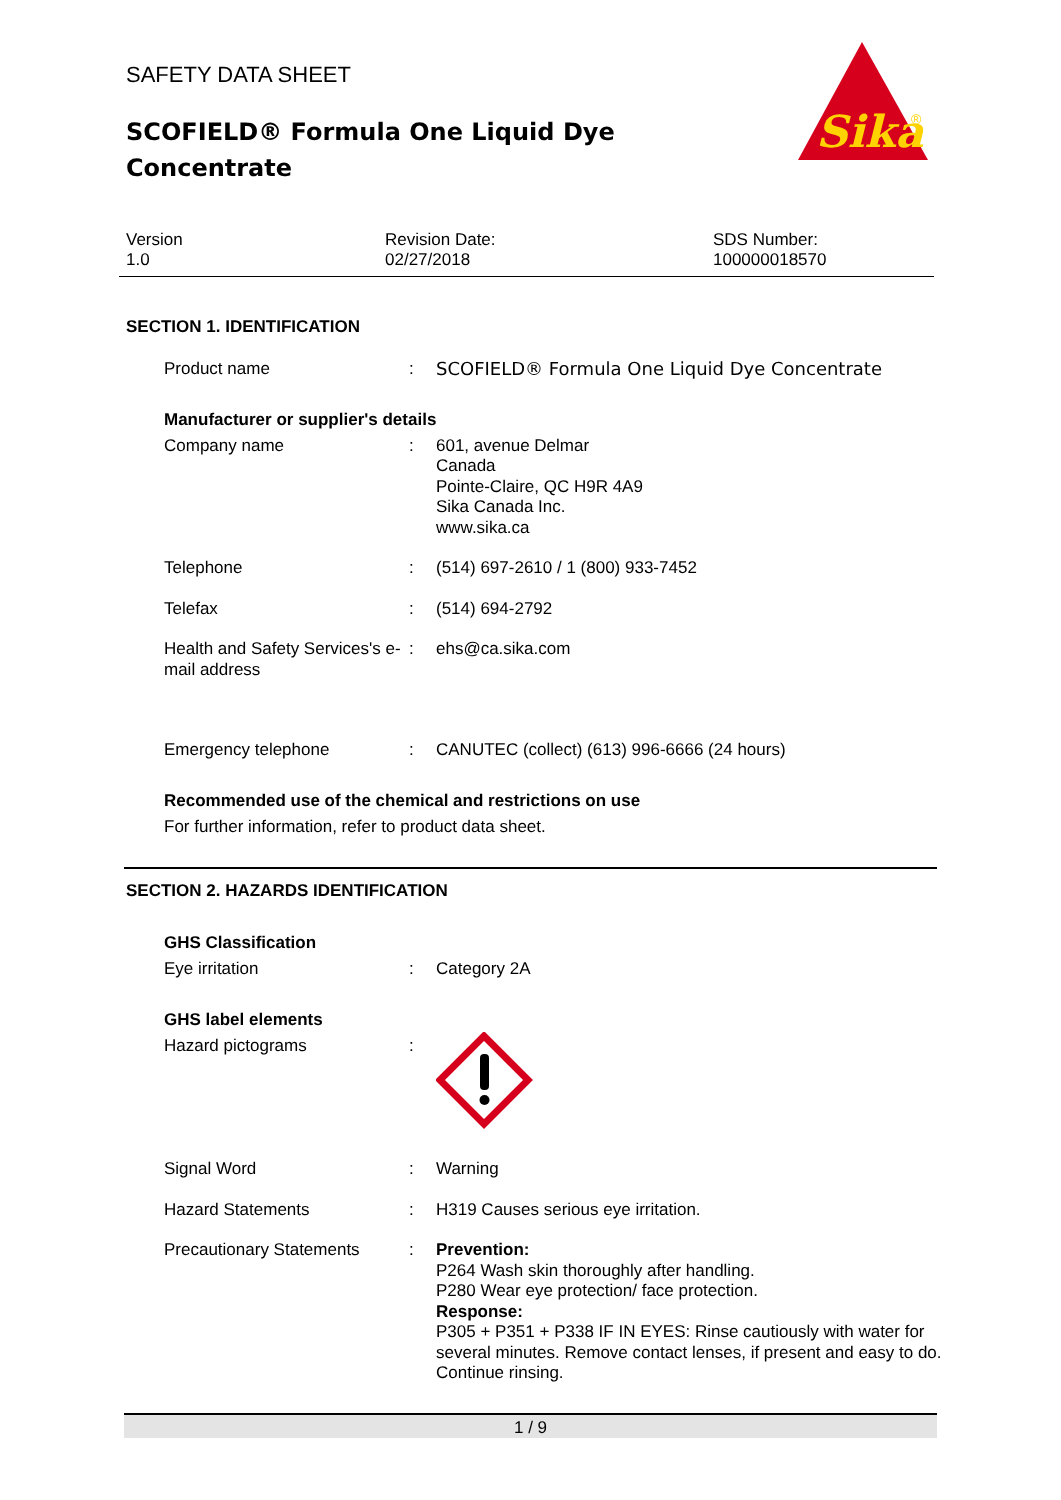SAFETY DATA SHEET
SCOFIELD® Formula One Liquid Dye Concentrate
Sika
®
Version
1.0
Revision Date:
02/27/2018
SDS Number:
100000018570
SECTION 1. IDENTIFICATION
Product name : SCOFIELD® Formula One Liquid Dye Concentrate
Manufacturer or supplier's details
Company name : 601, avenue Delmar
Canada
Pointe-Claire, QC H9R 4A9
Sika Canada Inc.
www.sika.ca
Telephone : (514) 697-2610 / 1 (800) 933-7452
Telefax : (514) 694-2792
Health and Safety Services's e-mail address
: ehs@ca.sika.com
Emergency telephone : CANUTEC (collect) (613) 996-6666 (24 hours)
Recommended use of the chemical and restrictions on use
For further information, refer to product data sheet.
SECTION 2. HAZARDS IDENTIFICATION
GHS Classification
Eye irritation : Category 2A
GHS label elements
Hazard pictograms :
Signal Word : Warning
Hazard Statements : H319 Causes serious eye irritation.
Precautionary Statements : Prevention:
P264 Wash skin thoroughly after handling.
P280 Wear eye protection/ face protection.
Response:
P305 + P351 + P338 IF IN EYES: Rinse cautiously with water for several minutes. Remove contact lenses, if present and easy to do. Continue rinsing.
1 / 9